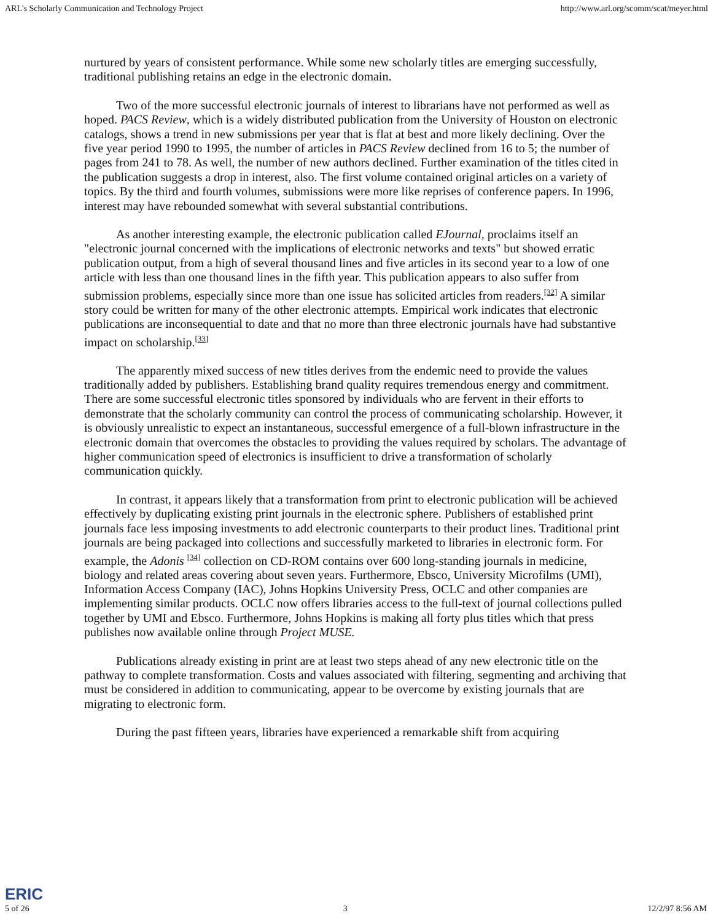ARL's Scholarly Communication and Technology Project http://www.arl.org/scomm/scat/meyer.html
nurtured by years of consistent performance. While some new scholarly titles are emerging successfully, traditional publishing retains an edge in the electronic domain.
Two of the more successful electronic journals of interest to librarians have not performed as well as hoped. PACS Review, which is a widely distributed publication from the University of Houston on electronic catalogs, shows a trend in new submissions per year that is flat at best and more likely declining. Over the five year period 1990 to 1995, the number of articles in PACS Review declined from 16 to 5; the number of pages from 241 to 78. As well, the number of new authors declined. Further examination of the titles cited in the publication suggests a drop in interest, also. The first volume contained original articles on a variety of topics. By the third and fourth volumes, submissions were more like reprises of conference papers. In 1996, interest may have rebounded somewhat with several substantial contributions.
As another interesting example, the electronic publication called EJournal, proclaims itself an "electronic journal concerned with the implications of electronic networks and texts" but showed erratic publication output, from a high of several thousand lines and five articles in its second year to a low of one article with less than one thousand lines in the fifth year. This publication appears to also suffer from submission problems, especially since more than one issue has solicited articles from readers.<sup>[32]</sup> A similar story could be written for many of the other electronic attempts. Empirical work indicates that electronic publications are inconsequential to date and that no more than three electronic journals have had substantive impact on scholarship.<sup>[33]</sup>
The apparently mixed success of new titles derives from the endemic need to provide the values traditionally added by publishers. Establishing brand quality requires tremendous energy and commitment. There are some successful electronic titles sponsored by individuals who are fervent in their efforts to demonstrate that the scholarly community can control the process of communicating scholarship. However, it is obviously unrealistic to expect an instantaneous, successful emergence of a full-blown infrastructure in the electronic domain that overcomes the obstacles to providing the values required by scholars. The advantage of higher communication speed of electronics is insufficient to drive a transformation of scholarly communication quickly.
In contrast, it appears likely that a transformation from print to electronic publication will be achieved effectively by duplicating existing print journals in the electronic sphere. Publishers of established print journals face less imposing investments to add electronic counterparts to their product lines. Traditional print journals are being packaged into collections and successfully marketed to libraries in electronic form. For example, the Adonis <sup>[34]</sup> collection on CD-ROM contains over 600 long-standing journals in medicine, biology and related areas covering about seven years. Furthermore, Ebsco, University Microfilms (UMI), Information Access Company (IAC), Johns Hopkins University Press, OCLC and other companies are implementing similar products. OCLC now offers libraries access to the full-text of journal collections pulled together by UMI and Ebsco. Furthermore, Johns Hopkins is making all forty plus titles which that press publishes now available online through Project MUSE.
Publications already existing in print are at least two steps ahead of any new electronic title on the pathway to complete transformation. Costs and values associated with filtering, segmenting and archiving that must be considered in addition to communicating, appear to be overcome by existing journals that are migrating to electronic form.
During the past fifteen years, libraries have experienced a remarkable shift from acquiring
ERIC
5 of 26 3 12/2/97 8:56 AM